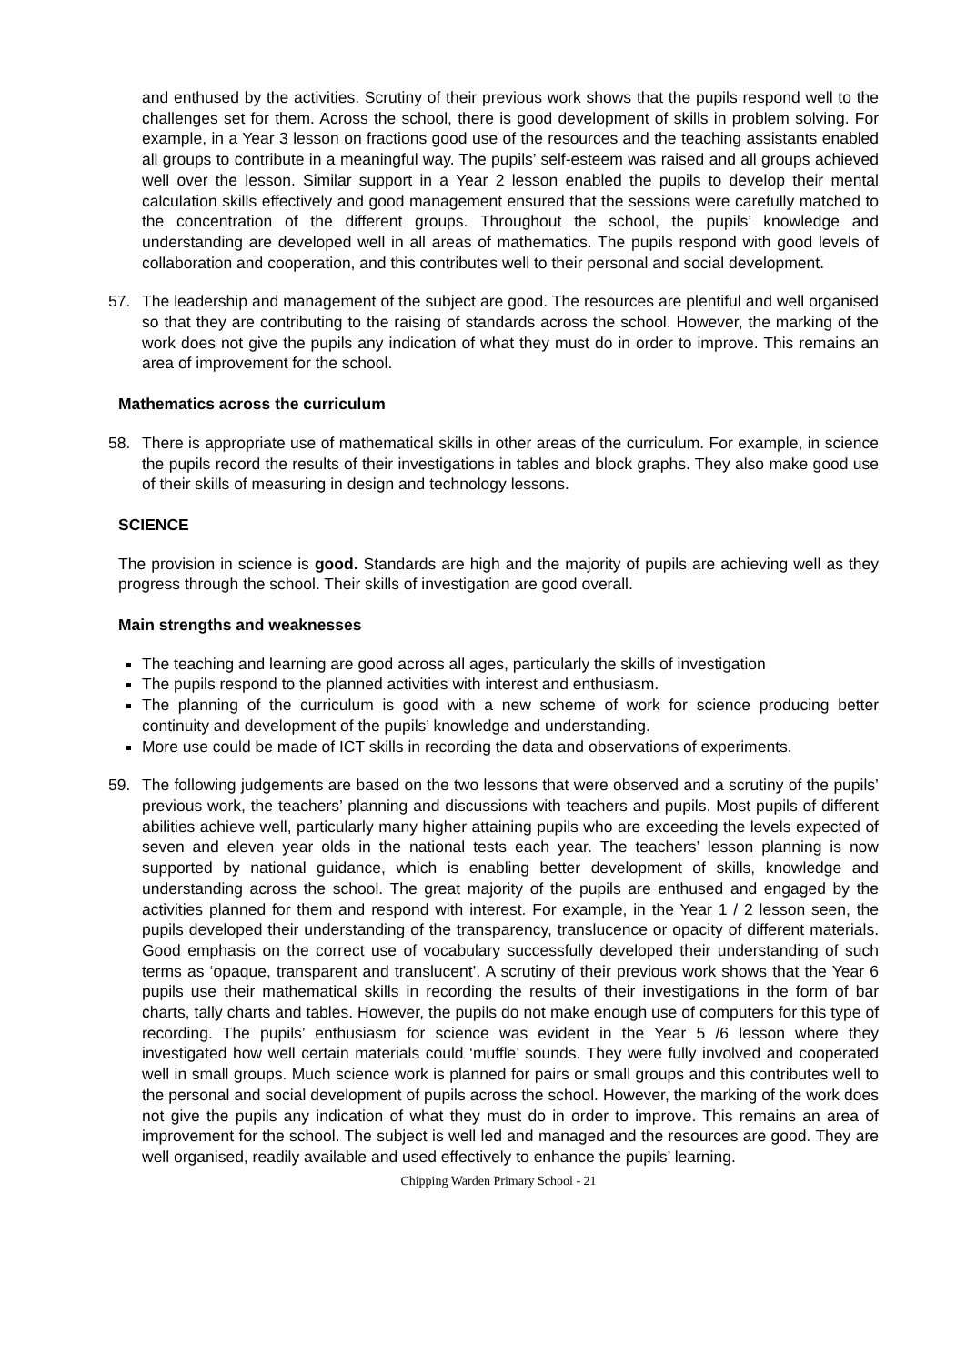and enthused by the activities. Scrutiny of their previous work shows that the pupils respond well to the challenges set for them. Across the school, there is good development of skills in problem solving. For example, in a Year 3 lesson on fractions good use of the resources and the teaching assistants enabled all groups to contribute in a meaningful way. The pupils’ self-esteem was raised and all groups achieved well over the lesson. Similar support in a Year 2 lesson enabled the pupils to develop their mental calculation skills effectively and good management ensured that the sessions were carefully matched to the concentration of the different groups. Throughout the school, the pupils’ knowledge and understanding are developed well in all areas of mathematics. The pupils respond with good levels of collaboration and cooperation, and this contributes well to their personal and social development.
57. The leadership and management of the subject are good. The resources are plentiful and well organised so that they are contributing to the raising of standards across the school. However, the marking of the work does not give the pupils any indication of what they must do in order to improve. This remains an area of improvement for the school.
Mathematics across the curriculum
58. There is appropriate use of mathematical skills in other areas of the curriculum. For example, in science the pupils record the results of their investigations in tables and block graphs. They also make good use of their skills of measuring in design and technology lessons.
SCIENCE
The provision in science is good. Standards are high and the majority of pupils are achieving well as they progress through the school. Their skills of investigation are good overall.
Main strengths and weaknesses
The teaching and learning are good across all ages, particularly the skills of investigation
The pupils respond to the planned activities with interest and enthusiasm.
The planning of the curriculum is good with a new scheme of work for science producing better continuity and development of the pupils’ knowledge and understanding.
More use could be made of ICT skills in recording the data and observations of experiments.
59. The following judgements are based on the two lessons that were observed and a scrutiny of the pupils’ previous work, the teachers’ planning and discussions with teachers and pupils. Most pupils of different abilities achieve well, particularly many higher attaining pupils who are exceeding the levels expected of seven and eleven year olds in the national tests each year. The teachers’ lesson planning is now supported by national guidance, which is enabling better development of skills, knowledge and understanding across the school. The great majority of the pupils are enthused and engaged by the activities planned for them and respond with interest. For example, in the Year 1 / 2 lesson seen, the pupils developed their understanding of the transparency, translucence or opacity of different materials. Good emphasis on the correct use of vocabulary successfully developed their understanding of such terms as ‘opaque, transparent and translucent’. A scrutiny of their previous work shows that the Year 6 pupils use their mathematical skills in recording the results of their investigations in the form of bar charts, tally charts and tables. However, the pupils do not make enough use of computers for this type of recording. The pupils’ enthusiasm for science was evident in the Year 5 /6 lesson where they investigated how well certain materials could ‘muffle’ sounds. They were fully involved and cooperated well in small groups. Much science work is planned for pairs or small groups and this contributes well to the personal and social development of pupils across the school. However, the marking of the work does not give the pupils any indication of what they must do in order to improve. This remains an area of improvement for the school. The subject is well led and managed and the resources are good. They are well organised, readily available and used effectively to enhance the pupils’ learning.
Chipping Warden Primary School - 21